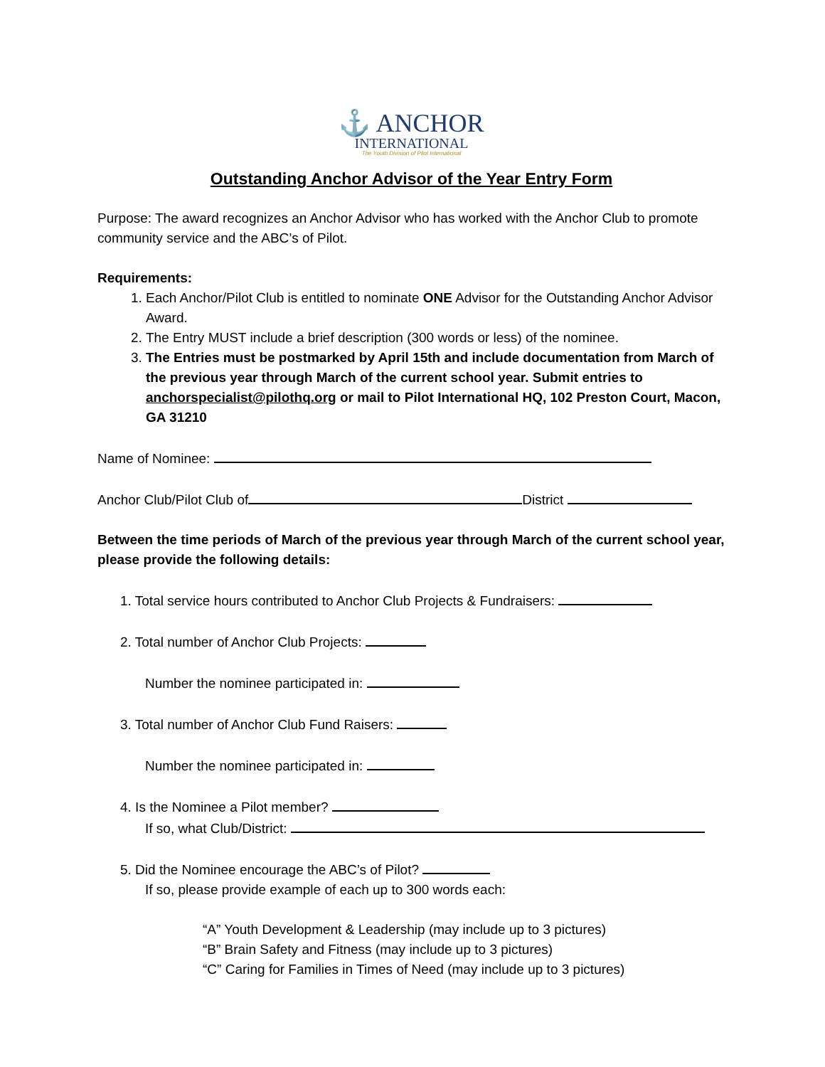⚓ ANCHOR
INTERNATIONAL
The Youth Division of Pilot International
Outstanding Anchor Advisor of the Year Entry Form
Purpose: The award recognizes an Anchor Advisor who has worked with the Anchor Club to promote community service and the ABC’s of Pilot.
Requirements:
1. Each Anchor/Pilot Club is entitled to nominate ONE Advisor for the Outstanding Anchor Advisor Award.
2. The Entry MUST include a brief description (300 words or less) of the nominee.
3. The Entries must be postmarked by April 15th and include documentation from March of the previous year through March of the current school year. Submit entries to anchorspecialist@pilothq.org or mail to Pilot International HQ, 102 Preston Court, Macon, GA 31210
Name of Nominee:
Anchor Club/Pilot Club of District
Between the time periods of March of the previous year through March of the current school year, please provide the following details:
1. Total service hours contributed to Anchor Club Projects & Fundraisers:
2. Total number of Anchor Club Projects:
Number the nominee participated in:
3. Total number of Anchor Club Fund Raisers:
Number the nominee participated in:
4. Is the Nominee a Pilot member?
If so, what Club/District:
5. Did the Nominee encourage the ABC’s of Pilot?
If so, please provide example of each up to 300 words each:
“A” Youth Development & Leadership (may include up to 3 pictures)
“B” Brain Safety and Fitness (may include up to 3 pictures)
“C” Caring for Families in Times of Need (may include up to 3 pictures)